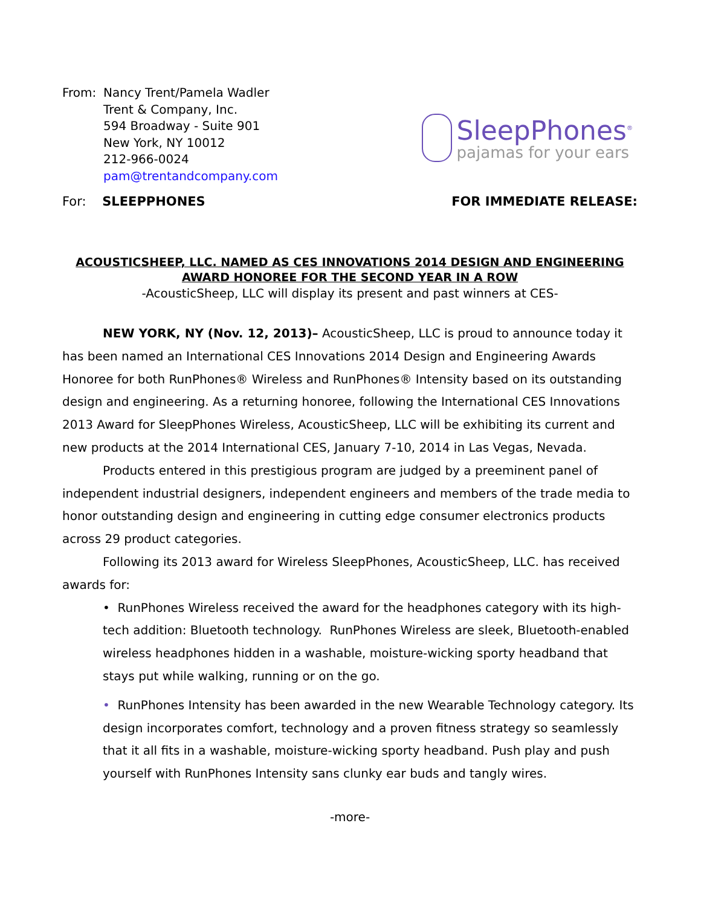From: Nancy Trent/Pamela Wadler
Trent & Company, Inc.
594 Broadway - Suite 901
New York, NY 10012
212-966-0024
pam@trentandcompany.com
SleepPhones<sup>®</sup>
pajamas for your ears
For: SLEEPPHONES FOR IMMEDIATE RELEASE:
ACOUSTICSHEEP, LLC. NAMED AS CES INNOVATIONS 2014 DESIGN AND ENGINEERING AWARD HONOREE FOR THE SECOND YEAR IN A ROW
-AcousticSheep, LLC will display its present and past winners at CES-
NEW YORK, NY (Nov. 12, 2013)– AcousticSheep, LLC is proud to announce today it has been named an International CES Innovations 2014 Design and Engineering Awards Honoree for both RunPhones® Wireless and RunPhones® Intensity based on its outstanding design and engineering. As a returning honoree, following the International CES Innovations 2013 Award for SleepPhones Wireless, AcousticSheep, LLC will be exhibiting its current and new products at the 2014 International CES, January 7-10, 2014 in Las Vegas, Nevada.
Products entered in this prestigious program are judged by a preeminent panel of independent industrial designers, independent engineers and members of the trade media to honor outstanding design and engineering in cutting edge consumer electronics products across 29 product categories.
Following its 2013 award for Wireless SleepPhones, AcousticSheep, LLC. has received awards for:
• RunPhones Wireless received the award for the headphones category with its high-tech addition: Bluetooth technology. RunPhones Wireless are sleek, Bluetooth-enabled wireless headphones hidden in a washable, moisture-wicking sporty headband that stays put while walking, running or on the go.
• RunPhones Intensity has been awarded in the new Wearable Technology category. Its design incorporates comfort, technology and a proven fitness strategy so seamlessly that it all fits in a washable, moisture-wicking sporty headband. Push play and push yourself with RunPhones Intensity sans clunky ear buds and tangly wires.
-more-